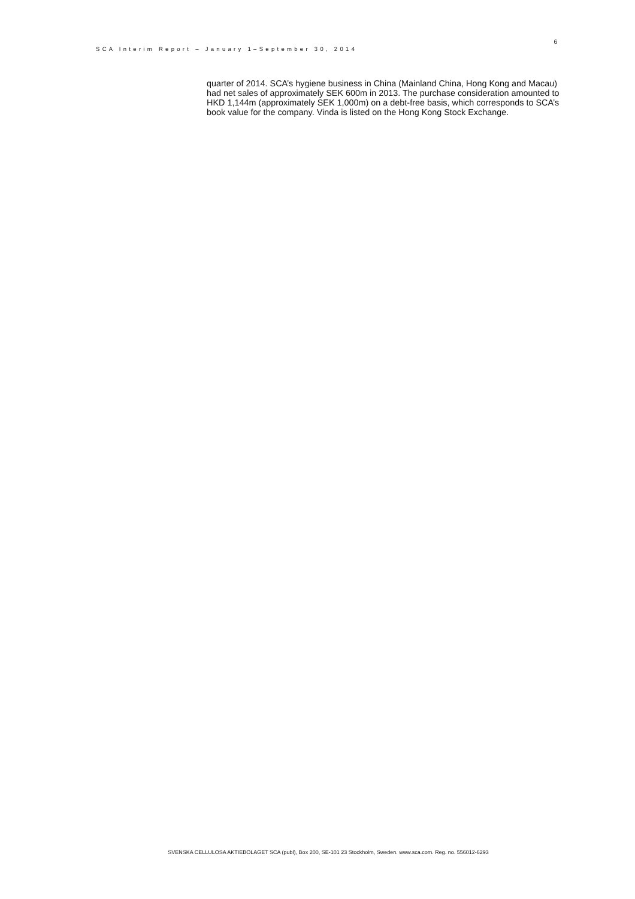SCA Interim Report – January 1–September 30, 2014 6
quarter of 2014. SCA’s hygiene business in China (Mainland China, Hong Kong and Macau) had net sales of approximately SEK 600m in 2013. The purchase consideration amounted to HKD 1,144m (approximately SEK 1,000m) on a debt-free basis, which corresponds to SCA’s book value for the company. Vinda is listed on the Hong Kong Stock Exchange.
SVENSKA CELLULOSA AKTIEBOLAGET SCA (publ), Box 200, SE-101 23 Stockholm, Sweden. www.sca.com. Reg. no. 556012-6293